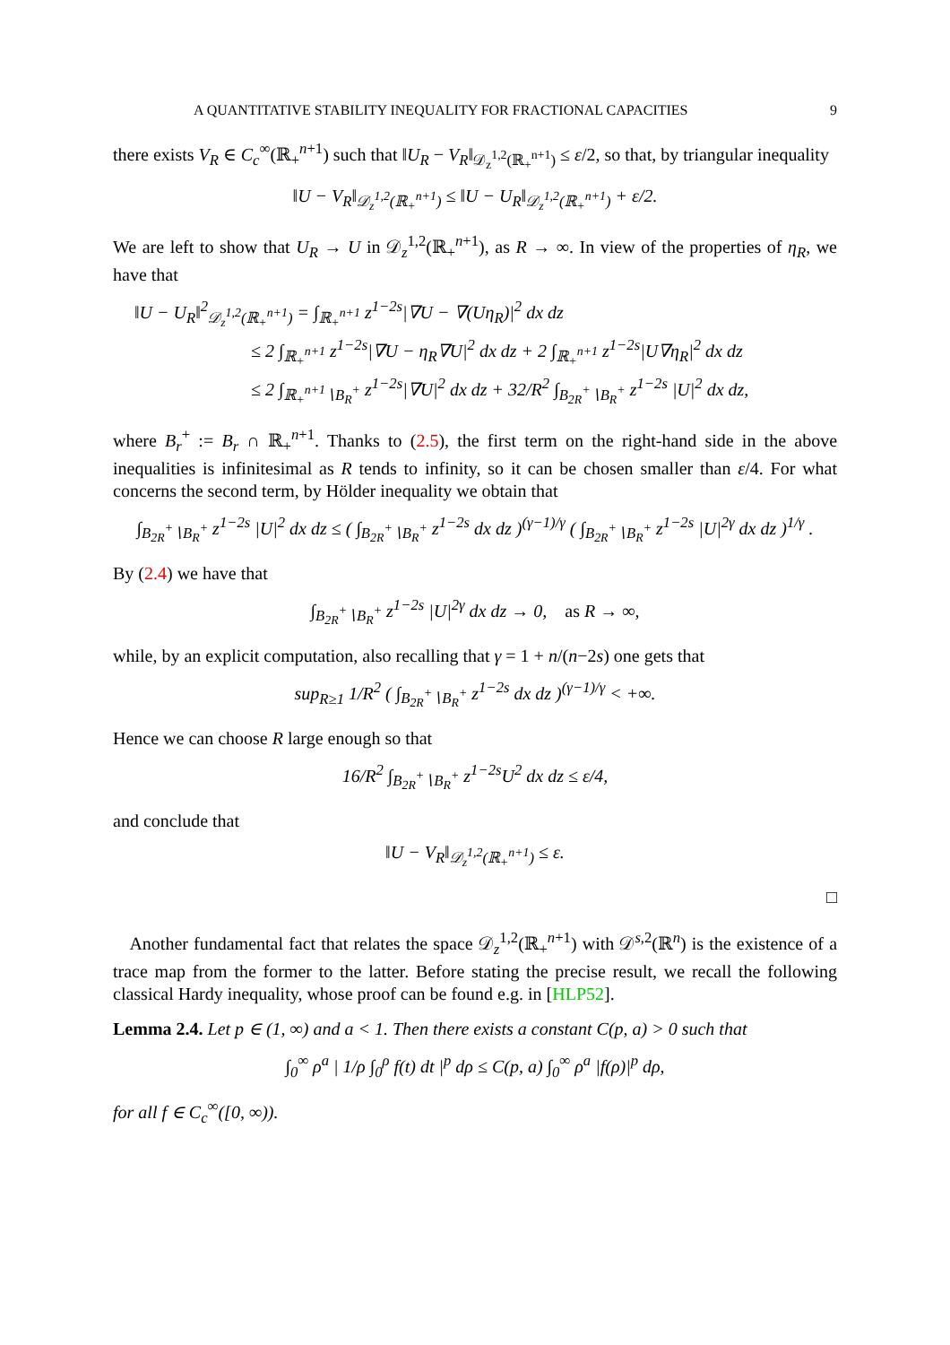A QUANTITATIVE STABILITY INEQUALITY FOR FRACTIONAL CAPACITIES 9
there exists V<sub>R</sub> ∈ C<sub>c</sub><sup>∞</sup>(ℝ<sub>+</sub><sup>n+1</sup>) such that ‖U<sub>R</sub> − V<sub>R</sub>‖<sub>𝒟<sub>z</sub><sup>1,2</sup>(ℝ<sub>+</sub><sup>n+1</sup>)</sub> ≤ ε/2, so that, by triangular inequality
‖U − V<sub>R</sub>‖<sub>𝒟<sub>z</sub><sup>1,2</sup>(ℝ<sub>+</sub><sup>n+1</sup>)</sub> ≤ ‖U − U<sub>R</sub>‖<sub>𝒟<sub>z</sub><sup>1,2</sup>(ℝ<sub>+</sub><sup>n+1</sup>)</sub> + ε/2.
We are left to show that U<sub>R</sub> → U in 𝒟<sub>z</sub><sup>1,2</sup>(ℝ<sub>+</sub><sup>n+1</sup>), as R → ∞. In view of the properties of η<sub>R</sub>, we have that
‖U − U<sub>R</sub>‖<sup>2</sup><sub>𝒟<sub>z</sub><sup>1,2</sup>(ℝ<sub>+</sub><sup>n+1</sup>)</sub> = ∫<sub>ℝ<sub>+</sub><sup>n+1</sup></sub> z<sup>1−2s</sup>|∇U − ∇(Uη<sub>R</sub>)|<sup>2</sup> dx dz
≤ 2 ∫<sub>ℝ<sub>+</sub><sup>n+1</sup></sub> z<sup>1−2s</sup>|∇U − η<sub>R</sub>∇U|<sup>2</sup> dx dz + 2 ∫<sub>ℝ<sub>+</sub><sup>n+1</sup></sub> z<sup>1−2s</sup>|U∇η<sub>R</sub>|<sup>2</sup> dx dz
≤ 2 ∫<sub>ℝ<sub>+</sub><sup>n+1</sup>∖B<sub>R</sub><sup>+</sup></sub> z<sup>1−2s</sup>|∇U|<sup>2</sup> dx dz + 32/R<sup>2</sup> ∫<sub>B<sub>2R</sub><sup>+</sup>∖B<sub>R</sub><sup>+</sup></sub> z<sup>1−2s</sup> |U|<sup>2</sup> dx dz,
where B<sub>r</sub><sup>+</sup> := B<sub>r</sub> ∩ ℝ<sub>+</sub><sup>n+1</sup>. Thanks to (2.5), the first term on the right-hand side in the above inequalities is infinitesimal as R tends to infinity, so it can be chosen smaller than ε/4. For what concerns the second term, by Hölder inequality we obtain that
∫<sub>B<sub>2R</sub><sup>+</sup>∖B<sub>R</sub><sup>+</sup></sub> z<sup>1−2s</sup> |U|<sup>2</sup> dx dz ≤ ( ∫<sub>B<sub>2R</sub><sup>+</sup>∖B<sub>R</sub><sup>+</sup></sub> z<sup>1−2s</sup> dx dz )<sup>(γ−1)/γ</sup> ( ∫<sub>B<sub>2R</sub><sup>+</sup>∖B<sub>R</sub><sup>+</sup></sub> z<sup>1−2s</sup> |U|<sup>2γ</sup> dx dz )<sup>1/γ</sup> .
By (2.4) we have that
∫<sub>B<sub>2R</sub><sup>+</sup>∖B<sub>R</sub><sup>+</sup></sub> z<sup>1−2s</sup> |U|<sup>2γ</sup> dx dz → 0, as R → ∞,
while, by an explicit computation, also recalling that γ = 1 + n/(n−2s) one gets that
sup<sub>R≥1</sub> 1/R<sup>2</sup> ( ∫<sub>B<sub>2R</sub><sup>+</sup>∖B<sub>R</sub><sup>+</sup></sub> z<sup>1−2s</sup> dx dz )<sup>(γ−1)/γ</sup> < +∞.
Hence we can choose R large enough so that
16/R<sup>2</sup> ∫<sub>B<sub>2R</sub><sup>+</sup>∖B<sub>R</sub><sup>+</sup></sub> z<sup>1−2s</sup>U<sup>2</sup> dx dz ≤ ε/4,
and conclude that
‖U − V<sub>R</sub>‖<sub>𝒟<sub>z</sub><sup>1,2</sup>(ℝ<sub>+</sub><sup>n+1</sup>)</sub> ≤ ε.
□
Another fundamental fact that relates the space 𝒟<sub>z</sub><sup>1,2</sup>(ℝ<sub>+</sub><sup>n+1</sup>) with 𝒟<sup>s,2</sup>(ℝ<sup>n</sup>) is the existence of a trace map from the former to the latter. Before stating the precise result, we recall the following classical Hardy inequality, whose proof can be found e.g. in [HLP52].
Lemma 2.4. Let p ∈ (1, ∞) and a < 1. Then there exists a constant C(p, a) > 0 such that
∫<sub>0</sub><sup>∞</sup> ρ<sup>a</sup> | 1/ρ ∫<sub>0</sub><sup>ρ</sup> f(t) dt |<sup>p</sup> dρ ≤ C(p, a) ∫<sub>0</sub><sup>∞</sup> ρ<sup>a</sup> |f(ρ)|<sup>p</sup> dρ,
for all f ∈ C<sub>c</sub><sup>∞</sup>([0, ∞)).